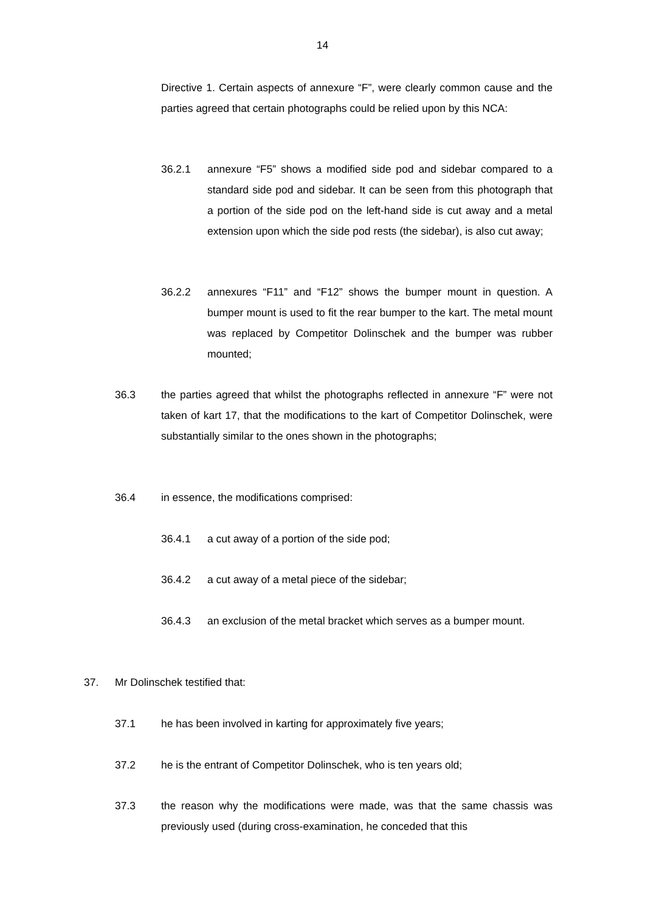14
Directive 1. Certain aspects of annexure “F”, were clearly common cause and the parties agreed that certain photographs could be relied upon by this NCA:
36.2.1 annexure “F5” shows a modified side pod and sidebar compared to a standard side pod and sidebar. It can be seen from this photograph that a portion of the side pod on the left-hand side is cut away and a metal extension upon which the side pod rests (the sidebar), is also cut away;
36.2.2 annexures “F11” and “F12” shows the bumper mount in question. A bumper mount is used to fit the rear bumper to the kart. The metal mount was replaced by Competitor Dolinschek and the bumper was rubber mounted;
36.3 the parties agreed that whilst the photographs reflected in annexure “F” were not taken of kart 17, that the modifications to the kart of Competitor Dolinschek, were substantially similar to the ones shown in the photographs;
36.4 in essence, the modifications comprised:
36.4.1 a cut away of a portion of the side pod;
36.4.2 a cut away of a metal piece of the sidebar;
36.4.3 an exclusion of the metal bracket which serves as a bumper mount.
37. Mr Dolinschek testified that:
37.1 he has been involved in karting for approximately five years;
37.2 he is the entrant of Competitor Dolinschek, who is ten years old;
37.3 the reason why the modifications were made, was that the same chassis was previously used (during cross-examination, he conceded that this